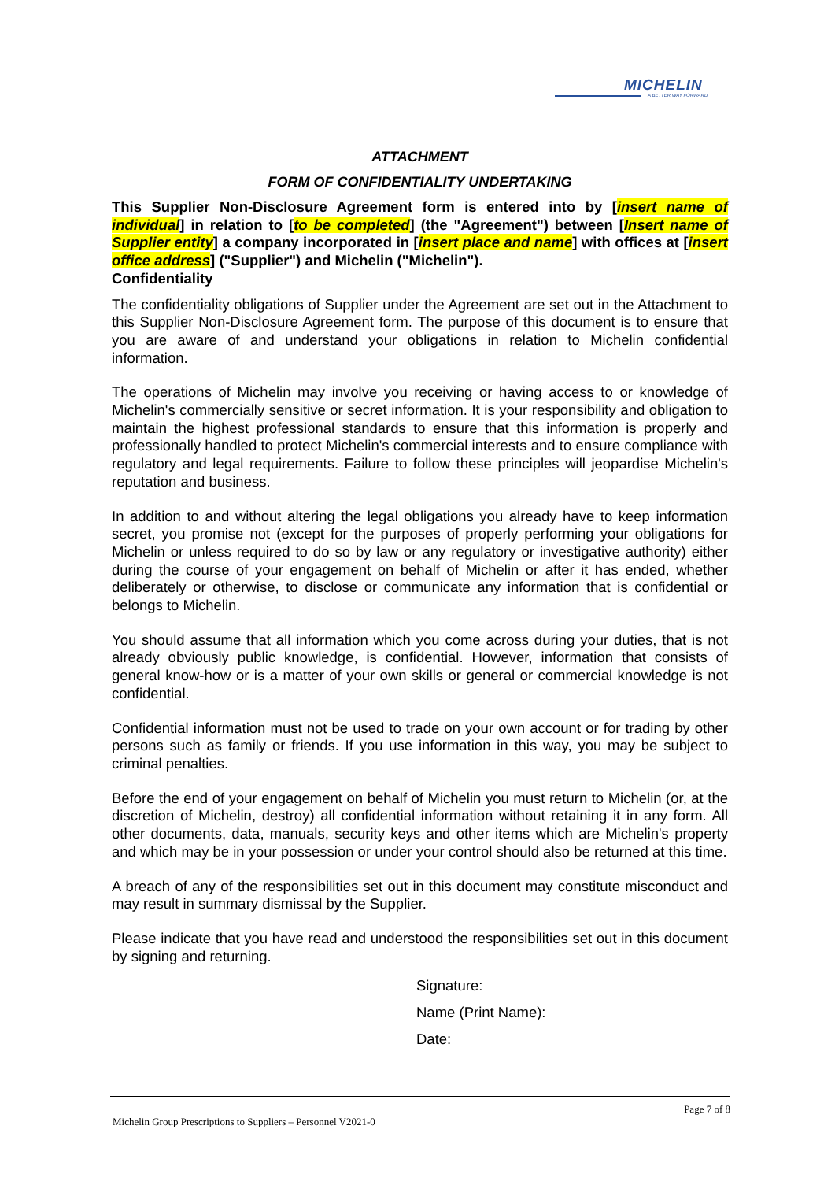MICHELIN
A BETTER WAY FORWARD
ATTACHMENT
FORM OF CONFIDENTIALITY UNDERTAKING
This Supplier Non-Disclosure Agreement form is entered into by [insert name of individual] in relation to [to be completed] (the "Agreement") between [Insert name of Supplier entity] a company incorporated in [insert place and name] with offices at [insert office address] ("Supplier") and Michelin ("Michelin").
Confidentiality
The confidentiality obligations of Supplier under the Agreement are set out in the Attachment to this Supplier Non-Disclosure Agreement form. The purpose of this document is to ensure that you are aware of and understand your obligations in relation to Michelin confidential information.
The operations of Michelin may involve you receiving or having access to or knowledge of Michelin's commercially sensitive or secret information. It is your responsibility and obligation to maintain the highest professional standards to ensure that this information is properly and professionally handled to protect Michelin's commercial interests and to ensure compliance with regulatory and legal requirements. Failure to follow these principles will jeopardise Michelin's reputation and business.
In addition to and without altering the legal obligations you already have to keep information secret, you promise not (except for the purposes of properly performing your obligations for Michelin or unless required to do so by law or any regulatory or investigative authority) either during the course of your engagement on behalf of Michelin or after it has ended, whether deliberately or otherwise, to disclose or communicate any information that is confidential or belongs to Michelin.
You should assume that all information which you come across during your duties, that is not already obviously public knowledge, is confidential. However, information that consists of general know-how or is a matter of your own skills or general or commercial knowledge is not confidential.
Confidential information must not be used to trade on your own account or for trading by other persons such as family or friends. If you use information in this way, you may be subject to criminal penalties.
Before the end of your engagement on behalf of Michelin you must return to Michelin (or, at the discretion of Michelin, destroy) all confidential information without retaining it in any form. All other documents, data, manuals, security keys and other items which are Michelin's property and which may be in your possession or under your control should also be returned at this time.
A breach of any of the responsibilities set out in this document may constitute misconduct and may result in summary dismissal by the Supplier.
Please indicate that you have read and understood the responsibilities set out in this document by signing and returning.
Signature:
Name (Print Name):
Date:
Page 7 of 8
Michelin Group Prescriptions to Suppliers – Personnel V2021-0